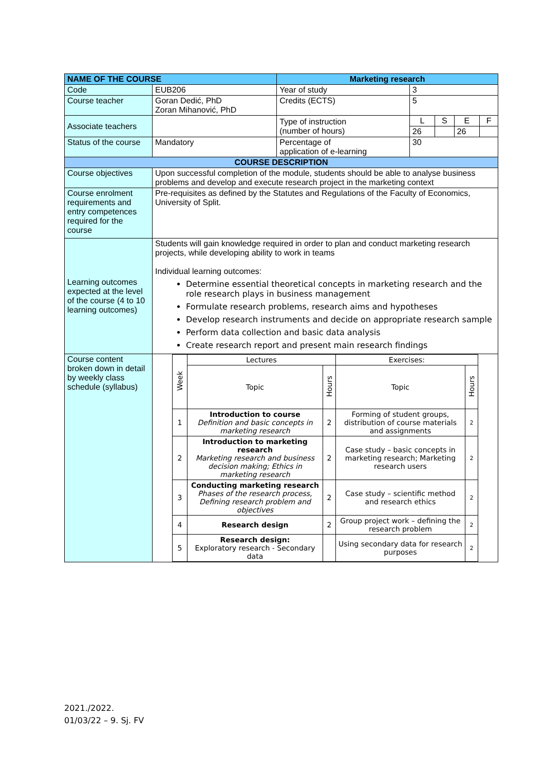| NAME OF THE COURSE | | Marketing research | | | | |
| --- | --- | --- | --- | --- | --- | --- |
| Code | EUB206 | Year of study | 3 | | | |
| Course teacher | Goran Dedić, PhD Zoran Mihanović, PhD | Credits (ECTS) | 5 | | | |
| Associate teachers | | Type of instruction (number of hours) | L | S | E | F |
| | | | 26 | | 26 | |
| Status of the course | Mandatory | Percentage of application of e-learning | 30 | | | |
| COURSE DESCRIPTION | | | | | | |
| Course objectives | Upon successful completion of the module, students should be able to analyse business problems and develop and execute research project in the marketing context | | | | | |
| Course enrolment requirements and entry competences required for the course | Pre-requisites as defined by the Statutes and Regulations of the Faculty of Economics, University of Split. | | | | | |
| Learning outcomes expected at the level of the course (4 to 10 learning outcomes) | Students will gain knowledge required in order to plan and conduct marketing research projects, while developing ability to work in teams Individual learning outcomes: Determine essential theoretical concepts in marketing research and the role research plays in business management Formulate research problems, research aims and hypotheses Develop research instruments and decide on appropriate research sample Perform data collection and basic data analysis Create research report and present main research findings | | | | | |
| Course content broken down in detail by weekly class schedule (syllabus) | / Week / Lectures / / Exercises: / / / / Topic / Hours / Topic / Hours / / 1 / Introduction to course Definition and basic concepts in marketing research / 2 / Forming of student groups, distribution of course materials and assignments / 2 / / 2 / Introduction to marketing research Marketing research and business decision making; Ethics in marketing research / 2 / Case study – basic concepts in marketing research; Marketing research users / 2 / / 3 / Conducting marketing research Phases of the research process, Defining research problem and objectives / 2 / Case study – scientific method and research ethics / 2 / / 4 / Research design / 2 / Group project work – defining the research problem / 2 / / 5 / Research design: Exploratory research - Secondary data / / Using secondary data for research purposes / 2 / | | | | | |
2021./2022.
01/03/22 – 9. Sj. FV